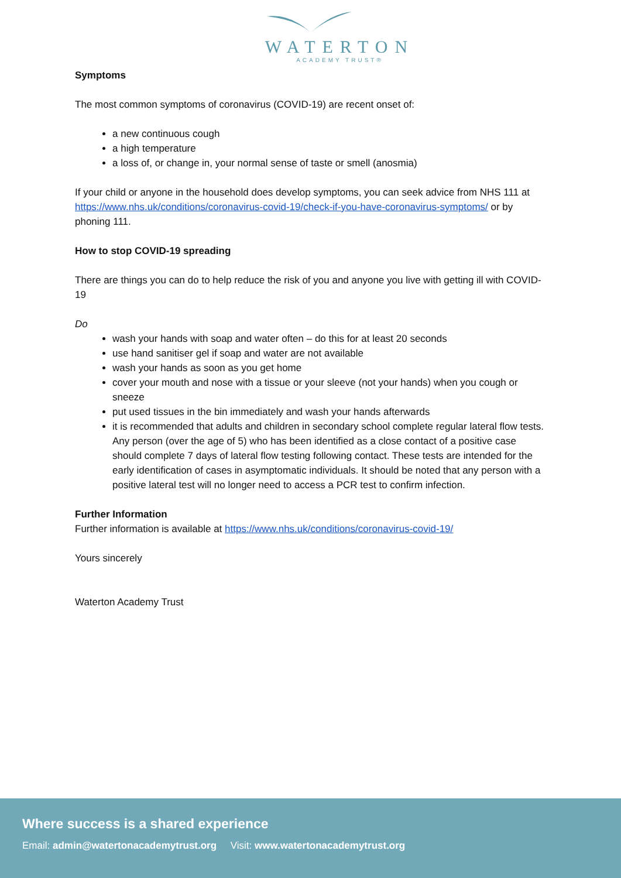WATERTON
ACADEMY TRUST®
Symptoms
The most common symptoms of coronavirus (COVID-19) are recent onset of:
a new continuous cough
a high temperature
a loss of, or change in, your normal sense of taste or smell (anosmia)
If your child or anyone in the household does develop symptoms, you can seek advice from NHS 111 at https://www.nhs.uk/conditions/coronavirus-covid-19/check-if-you-have-coronavirus-symptoms/ or by phoning 111.
How to stop COVID-19 spreading
There are things you can do to help reduce the risk of you and anyone you live with getting ill with COVID-19
Do
wash your hands with soap and water often – do this for at least 20 seconds
use hand sanitiser gel if soap and water are not available
wash your hands as soon as you get home
cover your mouth and nose with a tissue or your sleeve (not your hands) when you cough or sneeze
put used tissues in the bin immediately and wash your hands afterwards
it is recommended that adults and children in secondary school complete regular lateral flow tests. Any person (over the age of 5) who has been identified as a close contact of a positive case should complete 7 days of lateral flow testing following contact. These tests are intended for the early identification of cases in asymptomatic individuals. It should be noted that any person with a positive lateral test will no longer need to access a PCR test to confirm infection.
Further Information
Further information is available at https://www.nhs.uk/conditions/coronavirus-covid-19/
Yours sincerely
Waterton Academy Trust
Where success is a shared experience
Email: admin@watertonacademytrust.org Visit: www.watertonacademytrust.org